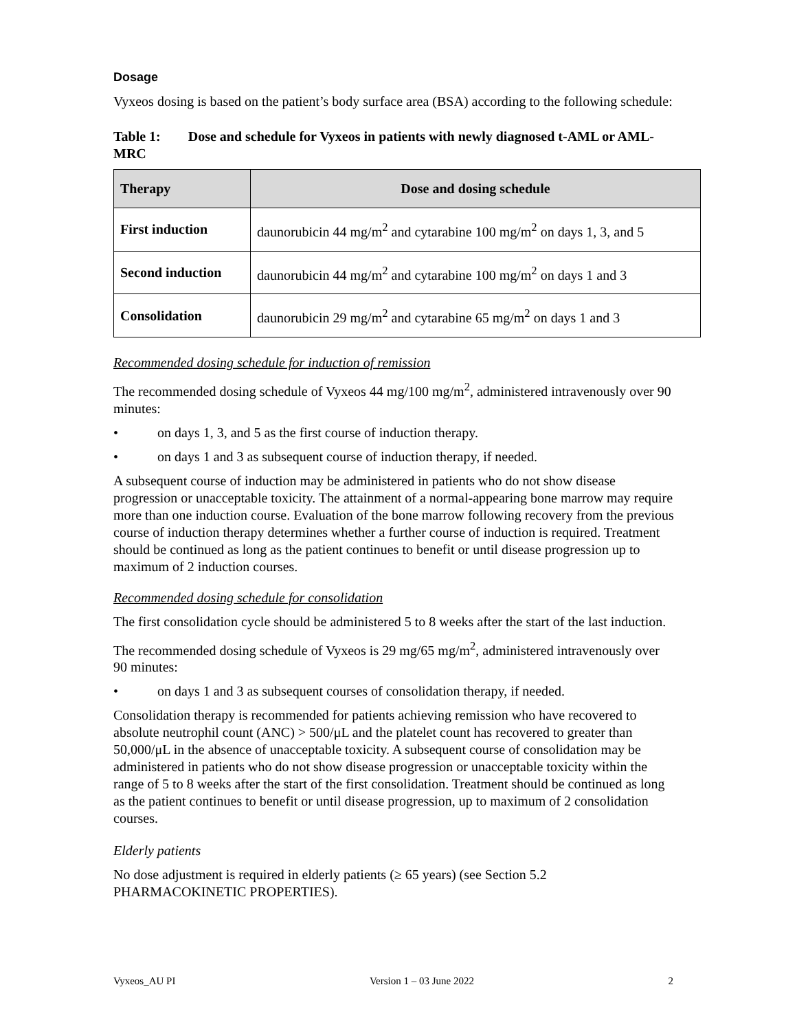Dosage
Vyxeos dosing is based on the patient’s body surface area (BSA) according to the following schedule:
Table 1: Dose and schedule for Vyxeos in patients with newly diagnosed t-AML or AML-MRC
| Therapy | Dose and dosing schedule |
| --- | --- |
| First induction | daunorubicin 44 mg/m<sup>2</sup> and cytarabine 100 mg/m<sup>2</sup> on days 1, 3, and 5 |
| Second induction | daunorubicin 44 mg/m<sup>2</sup> and cytarabine 100 mg/m<sup>2</sup> on days 1 and 3 |
| Consolidation | daunorubicin 29 mg/m<sup>2</sup> and cytarabine 65 mg/m<sup>2</sup> on days 1 and 3 |
Recommended dosing schedule for induction of remission
The recommended dosing schedule of Vyxeos 44 mg/100 mg/m<sup>2</sup>, administered intravenously over 90 minutes:
• on days 1, 3, and 5 as the first course of induction therapy.
• on days 1 and 3 as subsequent course of induction therapy, if needed.
A subsequent course of induction may be administered in patients who do not show disease progression or unacceptable toxicity. The attainment of a normal-appearing bone marrow may require more than one induction course. Evaluation of the bone marrow following recovery from the previous course of induction therapy determines whether a further course of induction is required. Treatment should be continued as long as the patient continues to benefit or until disease progression up to maximum of 2 induction courses.
Recommended dosing schedule for consolidation
The first consolidation cycle should be administered 5 to 8 weeks after the start of the last induction.
The recommended dosing schedule of Vyxeos is 29 mg/65 mg/m<sup>2</sup>, administered intravenously over 90 minutes:
• on days 1 and 3 as subsequent courses of consolidation therapy, if needed.
Consolidation therapy is recommended for patients achieving remission who have recovered to absolute neutrophil count (ANC) > 500/μL and the platelet count has recovered to greater than 50,000/μL in the absence of unacceptable toxicity. A subsequent course of consolidation may be administered in patients who do not show disease progression or unacceptable toxicity within the range of 5 to 8 weeks after the start of the first consolidation. Treatment should be continued as long as the patient continues to benefit or until disease progression, up to maximum of 2 consolidation courses.
Elderly patients
No dose adjustment is required in elderly patients (≥ 65 years) (see Section 5.2 PHARMACOKINETIC PROPERTIES).
Vyxeos_AU PI Version 1 – 03 June 2022 2